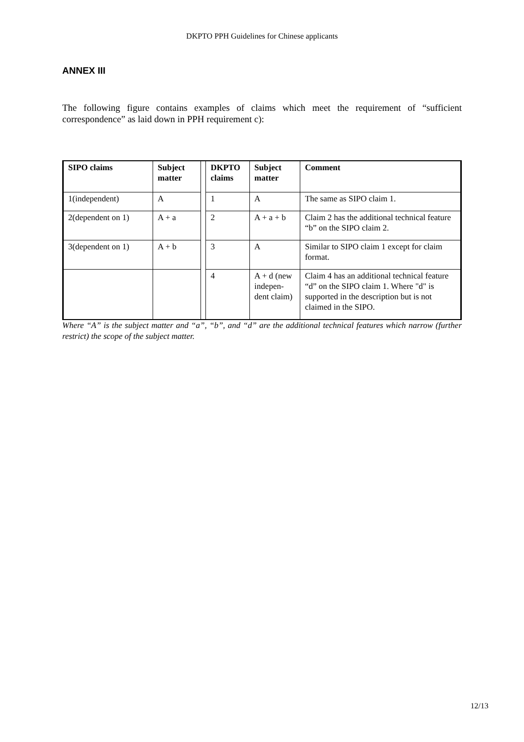DKPTO PPH Guidelines for Chinese applicants
ANNEX III
The following figure contains examples of claims which meet the requirement of “sufficient correspondence” as laid down in PPH requirement c):
| SIPO claims | Subject matter | | DKPTO claims | Subject matter | Comment |
| 1(independent) | A | | 1 | A | The same as SIPO claim 1. |
| 2(dependent on 1) | A + a | | 2 | A + a + b | Claim 2 has the additional technical feature “b” on the SIPO claim 2. |
| 3(dependent on 1) | A + b | | 3 | A | Similar to SIPO claim 1 except for claim format. |
| | | | 4 | A + d (new indepen-dent claim) | Claim 4 has an additional technical feature “d” on the SIPO claim 1. Where "d" is supported in the description but is not claimed in the SIPO. |
Where “A” is the subject matter and “a”, “b”, and “d” are the additional technical features which narrow (further restrict) the scope of the subject matter.
12/13